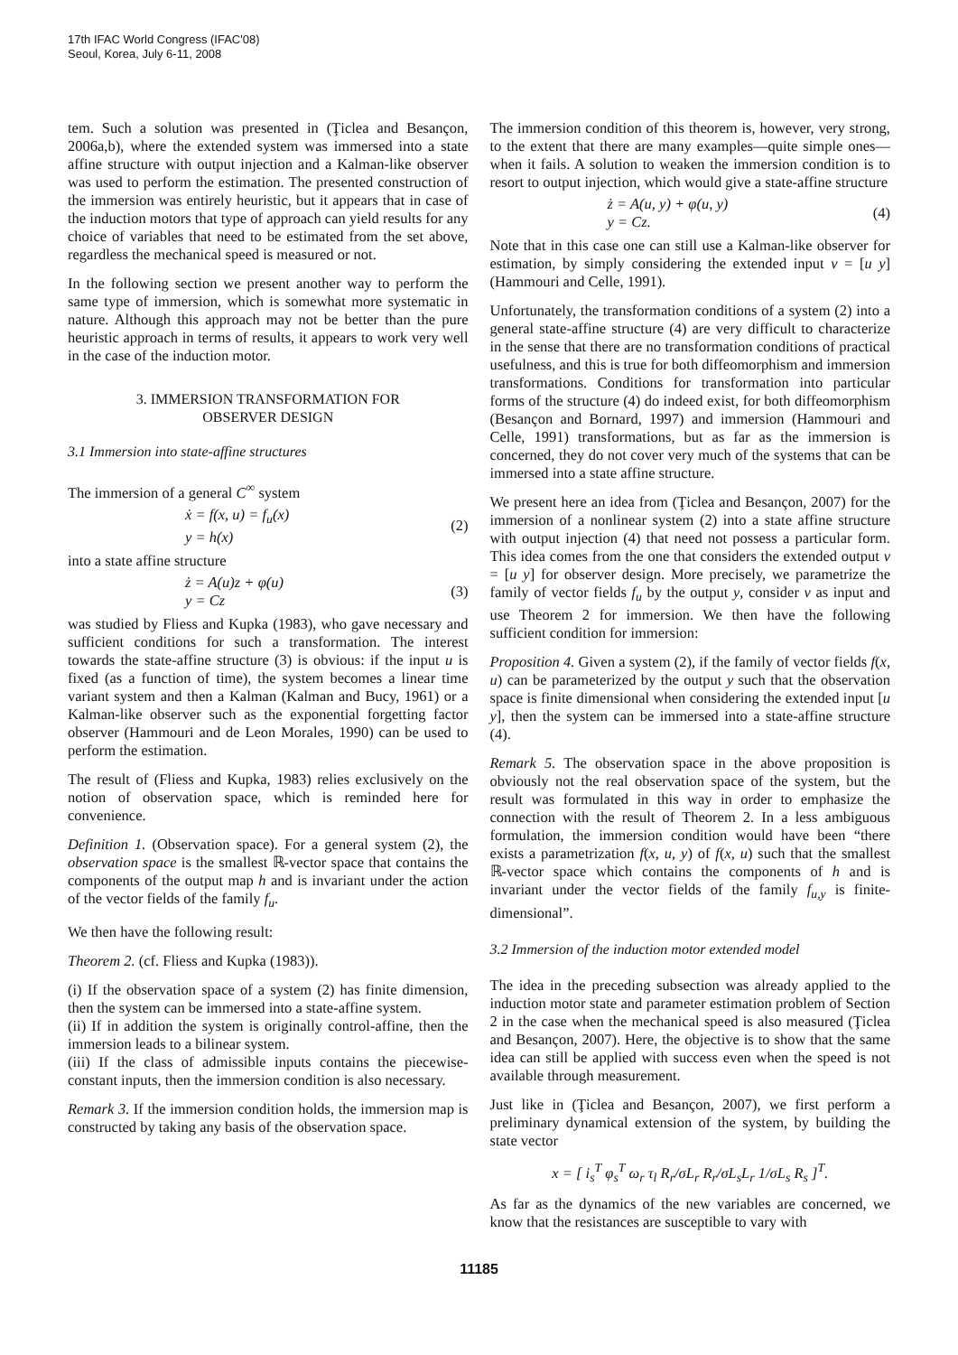17th IFAC World Congress (IFAC'08)
Seoul, Korea, July 6-11, 2008
tem. Such a solution was presented in (Ţiclea and Besançon, 2006a,b), where the extended system was immersed into a state affine structure with output injection and a Kalman-like observer was used to perform the estimation. The presented construction of the immersion was entirely heuristic, but it appears that in case of the induction motors that type of approach can yield results for any choice of variables that need to be estimated from the set above, regardless the mechanical speed is measured or not.
In the following section we present another way to perform the same type of immersion, which is somewhat more systematic in nature. Although this approach may not be better than the pure heuristic approach in terms of results, it appears to work very well in the case of the induction motor.
3. IMMERSION TRANSFORMATION FOR
OBSERVER DESIGN
3.1 Immersion into state-affine structures
The immersion of a general C<sup>∞</sup> system
ẋ = f(x, u) = f<sub>u</sub>(x)
y = h(x) (2)
into a state affine structure
ż = A(u)z + φ(u)
y = Cz (3)
was studied by Fliess and Kupka (1983), who gave necessary and sufficient conditions for such a transformation. The interest towards the state-affine structure (3) is obvious: if the input u is fixed (as a function of time), the system becomes a linear time variant system and then a Kalman (Kalman and Bucy, 1961) or a Kalman-like observer such as the exponential forgetting factor observer (Hammouri and de Leon Morales, 1990) can be used to perform the estimation.
The result of (Fliess and Kupka, 1983) relies exclusively on the notion of observation space, which is reminded here for convenience.
Definition 1. (Observation space). For a general system (2), the observation space is the smallest ℝ-vector space that contains the components of the output map h and is invariant under the action of the vector fields of the family f<sub>u</sub>.
We then have the following result:
Theorem 2. (cf. Fliess and Kupka (1983)).
(i) If the observation space of a system (2) has finite dimension, then the system can be immersed into a state-affine system.
(ii) If in addition the system is originally control-affine, then the immersion leads to a bilinear system.
(iii) If the class of admissible inputs contains the piecewise-constant inputs, then the immersion condition is also necessary.
Remark 3. If the immersion condition holds, the immersion map is constructed by taking any basis of the observation space.
The immersion condition of this theorem is, however, very strong, to the extent that there are many examples—quite simple ones—when it fails. A solution to weaken the immersion condition is to resort to output injection, which would give a state-affine structure
ż = A(u, y) + φ(u, y)
y = Cz. (4)
Note that in this case one can still use a Kalman-like observer for estimation, by simply considering the extended input v = [u y] (Hammouri and Celle, 1991).
Unfortunately, the transformation conditions of a system (2) into a general state-affine structure (4) are very difficult to characterize in the sense that there are no transformation conditions of practical usefulness, and this is true for both diffeomorphism and immersion transformations. Conditions for transformation into particular forms of the structure (4) do indeed exist, for both diffeomorphism (Besançon and Bornard, 1997) and immersion (Hammouri and Celle, 1991) transformations, but as far as the immersion is concerned, they do not cover very much of the systems that can be immersed into a state affine structure.
We present here an idea from (Ţiclea and Besançon, 2007) for the immersion of a nonlinear system (2) into a state affine structure with output injection (4) that need not possess a particular form. This idea comes from the one that considers the extended output v = [u y] for observer design. More precisely, we parametrize the family of vector fields f<sub>u</sub> by the output y, consider v as input and use Theorem 2 for immersion. We then have the following sufficient condition for immersion:
Proposition 4. Given a system (2), if the family of vector fields f(x, u) can be parameterized by the output y such that the observation space is finite dimensional when considering the extended input [u y], then the system can be immersed into a state-affine structure (4).
Remark 5. The observation space in the above proposition is obviously not the real observation space of the system, but the result was formulated in this way in order to emphasize the connection with the result of Theorem 2. In a less ambiguous formulation, the immersion condition would have been “there exists a parametrization f(x, u, y) of f(x, u) such that the smallest ℝ-vector space which contains the components of h and is invariant under the vector fields of the family f<sub>u,y</sub> is finite-dimensional”.
3.2 Immersion of the induction motor extended model
The idea in the preceding subsection was already applied to the induction motor state and parameter estimation problem of Section 2 in the case when the mechanical speed is also measured (Ţiclea and Besançon, 2007). Here, the objective is to show that the same idea can still be applied with success even when the speed is not available through measurement.
Just like in (Ţiclea and Besançon, 2007), we first perform a preliminary dynamical extension of the system, by building the state vector
x = [ i<sub>s</sub><sup>T</sup> φ<sub>s</sub><sup>T</sup> ω<sub>r</sub> τ<sub>l</sub> R<sub>r</sub>/σL<sub>r</sub> R<sub>r</sub>/σL<sub>s</sub>L<sub>r</sub> 1/σL<sub>s</sub> R<sub>s</sub> ]<sup>T</sup>.
As far as the dynamics of the new variables are concerned, we know that the resistances are susceptible to vary with
11185